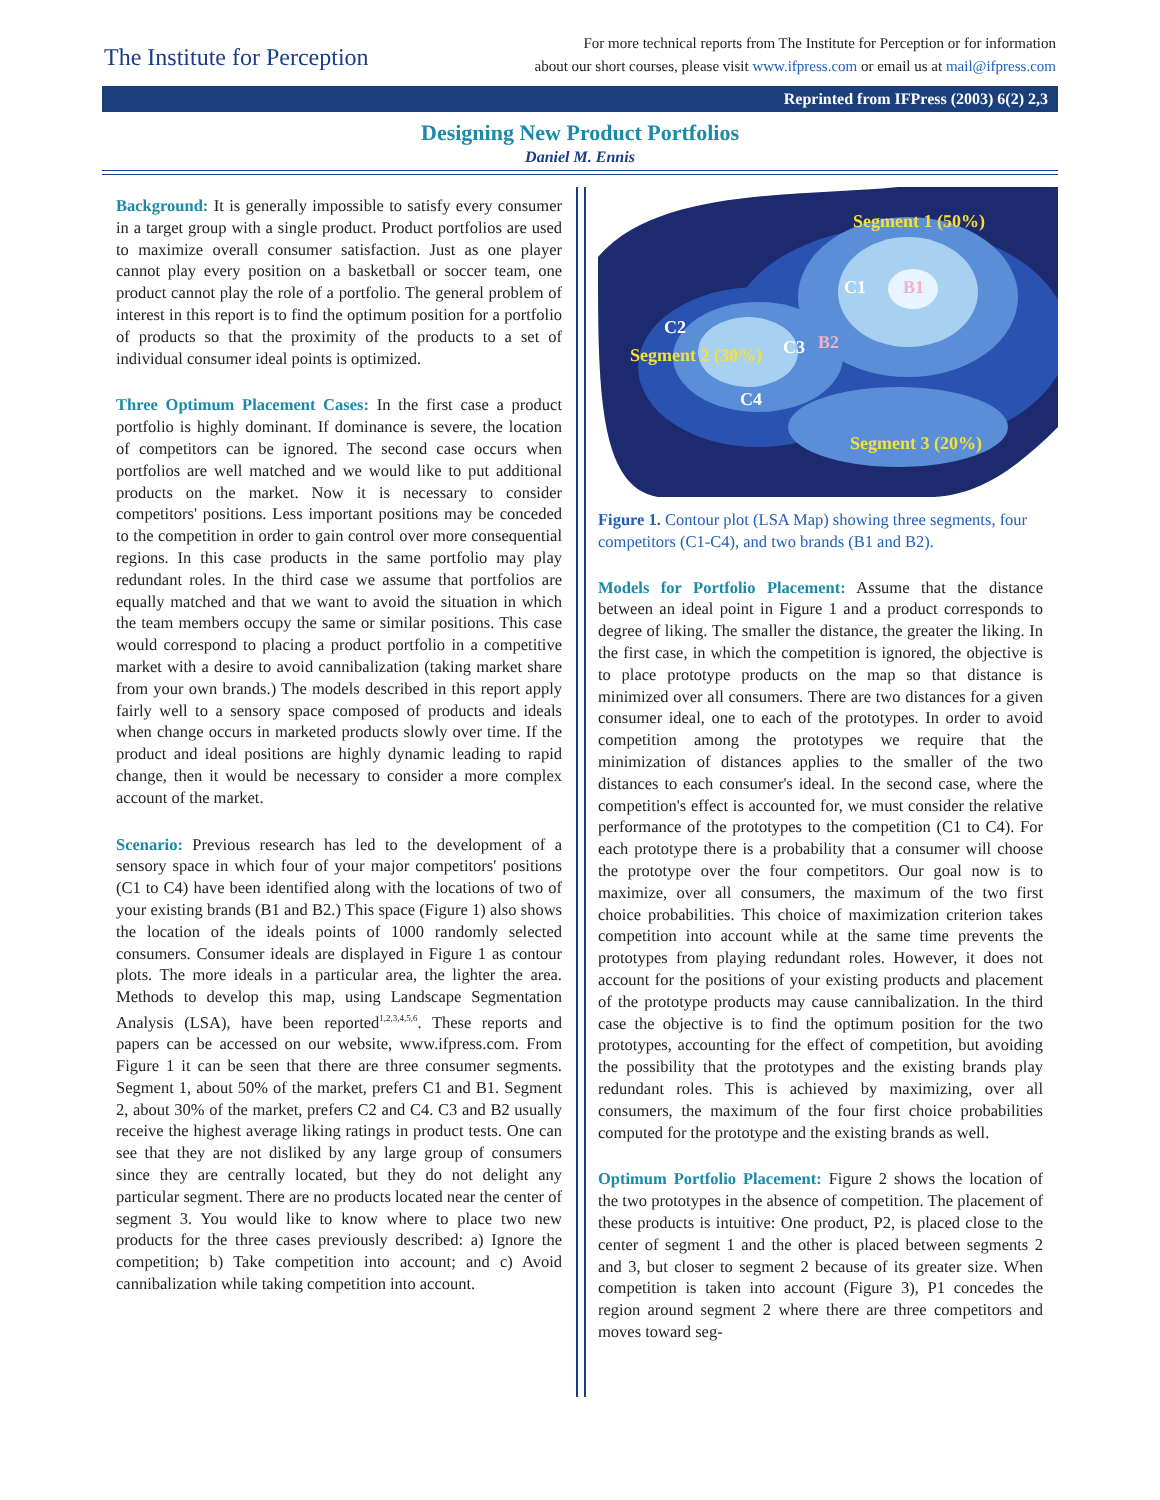The Institute for Perception
For more technical reports from The Institute for Perception or for information
about our short courses, please visit www.ifpress.com or email us at mail@ifpress.com
Reprinted from IFPress (2003) 6(2) 2,3
Designing New Product Portfolios
Daniel M. Ennis
Background: It is generally impossible to satisfy every consumer in a target group with a single product. Product portfolios are used to maximize overall consumer satisfaction. Just as one player cannot play every position on a basketball or soccer team, one product cannot play the role of a portfolio. The general problem of interest in this report is to find the optimum position for a portfolio of products so that the proximity of the products to a set of individual consumer ideal points is optimized.
Three Optimum Placement Cases: In the first case a product portfolio is highly dominant. If dominance is severe, the location of competitors can be ignored. The second case occurs when portfolios are well matched and we would like to put additional products on the market. Now it is necessary to consider competitors' positions. Less important positions may be conceded to the competition in order to gain control over more consequential regions. In this case products in the same portfolio may play redundant roles. In the third case we assume that portfolios are equally matched and that we want to avoid the situation in which the team members occupy the same or similar positions. This case would correspond to placing a product portfolio in a competitive market with a desire to avoid cannibalization (taking market share from your own brands.) The models described in this report apply fairly well to a sensory space composed of products and ideals when change occurs in marketed products slowly over time. If the product and ideal positions are highly dynamic leading to rapid change, then it would be necessary to consider a more complex account of the market.
Scenario: Previous research has led to the development of a sensory space in which four of your major competitors' positions (C1 to C4) have been identified along with the locations of two of your existing brands (B1 and B2.) This space (Figure 1) also shows the location of the ideals points of 1000 randomly selected consumers. Consumer ideals are displayed in Figure 1 as contour plots. The more ideals in a particular area, the lighter the area. Methods to develop this map, using Landscape Segmentation Analysis (LSA), have been reported<sup>1,2,3,4,5,6</sup>. These reports and papers can be accessed on our website, www.ifpress.com. From Figure 1 it can be seen that there are three consumer segments. Segment 1, about 50% of the market, prefers C1 and B1. Segment 2, about 30% of the market, prefers C2 and C4. C3 and B2 usually receive the highest average liking ratings in product tests. One can see that they are not disliked by any large group of consumers since they are centrally located, but they do not delight any particular segment. There are no products located near the center of segment 3. You would like to know where to place two new products for the three cases previously described: a) Ignore the competition; b) Take competition into account; and c) Avoid cannibalization while taking competition into account.
Segment 1 (50%)
C1 B1
C2
B2
Segment 2 (30%) C3
C4
Segment 3 (20%)
Figure 1. Contour plot (LSA Map) showing three segments, four competitors (C1-C4), and two brands (B1 and B2).
Models for Portfolio Placement: Assume that the distance between an ideal point in Figure 1 and a product corresponds to degree of liking. The smaller the distance, the greater the liking. In the first case, in which the competition is ignored, the objective is to place prototype products on the map so that distance is minimized over all consumers. There are two distances for a given consumer ideal, one to each of the prototypes. In order to avoid competition among the prototypes we require that the minimization of distances applies to the smaller of the two distances to each consumer's ideal. In the second case, where the competition's effect is accounted for, we must consider the relative performance of the prototypes to the competition (C1 to C4). For each prototype there is a probability that a consumer will choose the prototype over the four competitors. Our goal now is to maximize, over all consumers, the maximum of the two first choice probabilities. This choice of maximization criterion takes competition into account while at the same time prevents the prototypes from playing redundant roles. However, it does not account for the positions of your existing products and placement of the prototype products may cause cannibalization. In the third case the objective is to find the optimum position for the two prototypes, accounting for the effect of competition, but avoiding the possibility that the prototypes and the existing brands play redundant roles. This is achieved by maximizing, over all consumers, the maximum of the four first choice probabilities computed for the prototype and the existing brands as well.
Optimum Portfolio Placement: Figure 2 shows the location of the two prototypes in the absence of competition. The placement of these products is intuitive: One product, P2, is placed close to the center of segment 1 and the other is placed between segments 2 and 3, but closer to segment 2 because of its greater size. When competition is taken into account (Figure 3), P1 concedes the region around segment 2 where there are three competitors and moves toward seg-